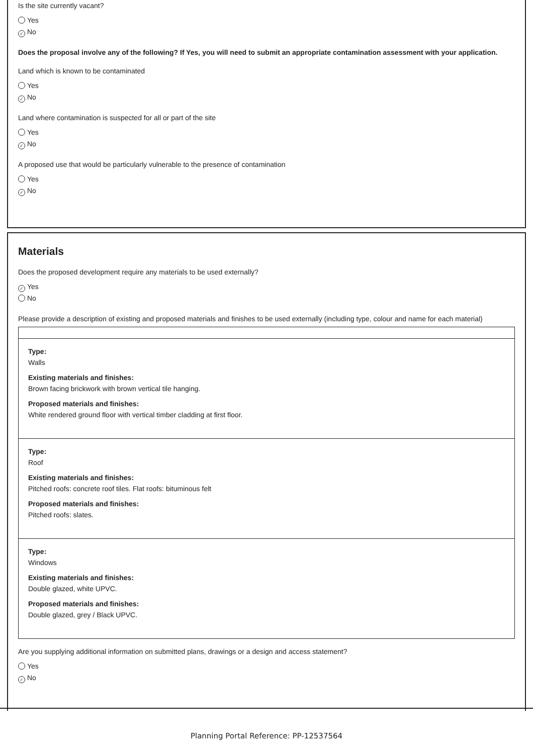Is the site currently vacant?
Yes
✓ No
Does the proposal involve any of the following? If Yes, you will need to submit an appropriate contamination assessment with your application.
Land which is known to be contaminated
Yes
✓ No
Land where contamination is suspected for all or part of the site
Yes
✓ No
A proposed use that would be particularly vulnerable to the presence of contamination
Yes
✓ No
Materials
Does the proposed development require any materials to be used externally?
✓ Yes
No
Please provide a description of existing and proposed materials and finishes to be used externally (including type, colour and name for each material)
Type:
Walls
Existing materials and finishes:
Brown facing brickwork with brown vertical tile hanging.
Proposed materials and finishes:
White rendered ground floor with vertical timber cladding at first floor.
Type:
Roof
Existing materials and finishes:
Pitched roofs: concrete roof tiles. Flat roofs: bituminous felt
Proposed materials and finishes:
Pitched roofs: slates.
Type:
Windows
Existing materials and finishes:
Double glazed, white UPVC.
Proposed materials and finishes:
Double glazed, grey / Black UPVC.
Are you supplying additional information on submitted plans, drawings or a design and access statement?
Yes
✓ No
Planning Portal Reference: PP-12537564